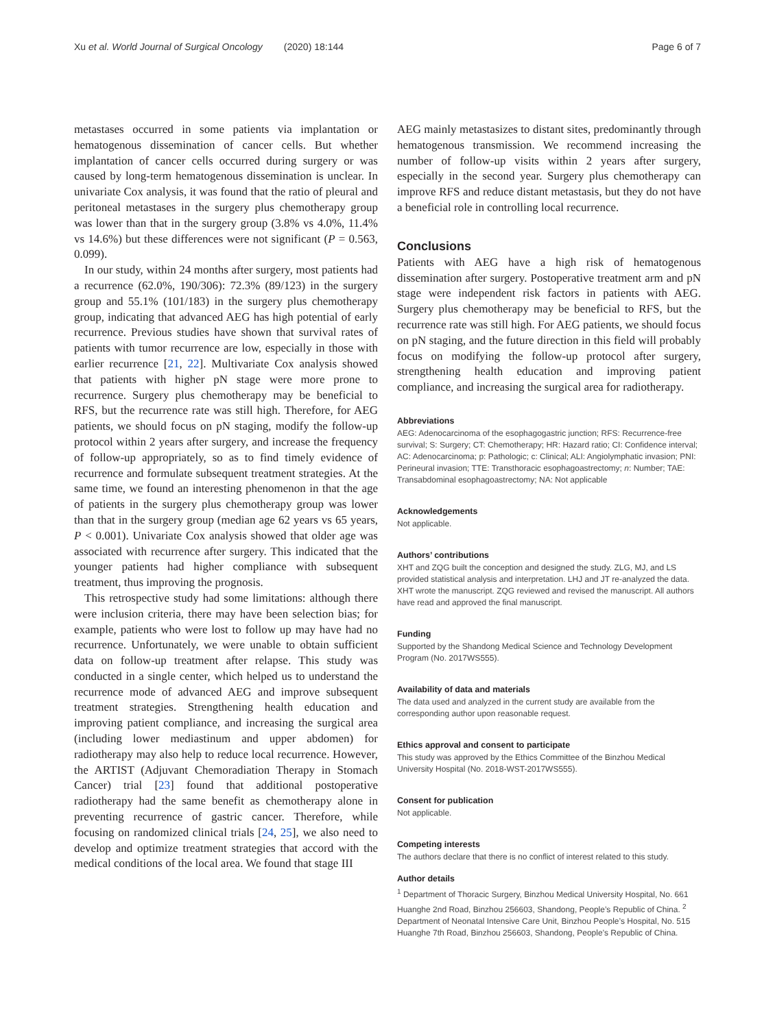Xu et al. World Journal of Surgical Oncology (2020) 18:144 Page 6 of 7
metastases occurred in some patients via implantation or hematogenous dissemination of cancer cells. But whether implantation of cancer cells occurred during surgery or was caused by long-term hematogenous dissemination is unclear. In univariate Cox analysis, it was found that the ratio of pleural and peritoneal metastases in the surgery plus chemotherapy group was lower than that in the surgery group (3.8% vs 4.0%, 11.4% vs 14.6%) but these differences were not significant (P = 0.563, 0.099).
In our study, within 24 months after surgery, most patients had a recurrence (62.0%, 190/306): 72.3% (89/123) in the surgery group and 55.1% (101/183) in the surgery plus chemotherapy group, indicating that advanced AEG has high potential of early recurrence. Previous studies have shown that survival rates of patients with tumor recurrence are low, especially in those with earlier recurrence [21, 22]. Multivariate Cox analysis showed that patients with higher pN stage were more prone to recurrence. Surgery plus chemotherapy may be beneficial to RFS, but the recurrence rate was still high. Therefore, for AEG patients, we should focus on pN staging, modify the follow-up protocol within 2 years after surgery, and increase the frequency of follow-up appropriately, so as to find timely evidence of recurrence and formulate subsequent treatment strategies. At the same time, we found an interesting phenomenon in that the age of patients in the surgery plus chemotherapy group was lower than that in the surgery group (median age 62 years vs 65 years, P < 0.001). Univariate Cox analysis showed that older age was associated with recurrence after surgery. This indicated that the younger patients had higher compliance with subsequent treatment, thus improving the prognosis.
This retrospective study had some limitations: although there were inclusion criteria, there may have been selection bias; for example, patients who were lost to follow up may have had no recurrence. Unfortunately, we were unable to obtain sufficient data on follow-up treatment after relapse. This study was conducted in a single center, which helped us to understand the recurrence mode of advanced AEG and improve subsequent treatment strategies. Strengthening health education and improving patient compliance, and increasing the surgical area (including lower mediastinum and upper abdomen) for radiotherapy may also help to reduce local recurrence. However, the ARTIST (Adjuvant Chemoradiation Therapy in Stomach Cancer) trial [23] found that additional postoperative radiotherapy had the same benefit as chemotherapy alone in preventing recurrence of gastric cancer. Therefore, while focusing on randomized clinical trials [24, 25], we also need to develop and optimize treatment strategies that accord with the medical conditions of the local area. We found that stage III
AEG mainly metastasizes to distant sites, predominantly through hematogenous transmission. We recommend increasing the number of follow-up visits within 2 years after surgery, especially in the second year. Surgery plus chemotherapy can improve RFS and reduce distant metastasis, but they do not have a beneficial role in controlling local recurrence.
Conclusions
Patients with AEG have a high risk of hematogenous dissemination after surgery. Postoperative treatment arm and pN stage were independent risk factors in patients with AEG. Surgery plus chemotherapy may be beneficial to RFS, but the recurrence rate was still high. For AEG patients, we should focus on pN staging, and the future direction in this field will probably focus on modifying the follow-up protocol after surgery, strengthening health education and improving patient compliance, and increasing the surgical area for radiotherapy.
Abbreviations
AEG: Adenocarcinoma of the esophagogastric junction; RFS: Recurrence-free survival; S: Surgery; CT: Chemotherapy; HR: Hazard ratio; CI: Confidence interval; AC: Adenocarcinoma; p: Pathologic; c: Clinical; ALI: Angiolymphatic invasion; PNI: Perineural invasion; TTE: Transthoracic esophagoastrectomy; n: Number; TAE: Transabdominal esophagoastrectomy; NA: Not applicable
Acknowledgements
Not applicable.
Authors’ contributions
XHT and ZQG built the conception and designed the study. ZLG, MJ, and LS provided statistical analysis and interpretation. LHJ and JT re-analyzed the data. XHT wrote the manuscript. ZQG reviewed and revised the manuscript. All authors have read and approved the final manuscript.
Funding
Supported by the Shandong Medical Science and Technology Development Program (No. 2017WS555).
Availability of data and materials
The data used and analyzed in the current study are available from the corresponding author upon reasonable request.
Ethics approval and consent to participate
This study was approved by the Ethics Committee of the Binzhou Medical University Hospital (No. 2018-WST-2017WS555).
Consent for publication
Not applicable.
Competing interests
The authors declare that there is no conflict of interest related to this study.
Author details
<sup>1</sup> Department of Thoracic Surgery, Binzhou Medical University Hospital, No. 661 Huanghe 2nd Road, Binzhou 256603, Shandong, People’s Republic of China. <sup>2</sup> Department of Neonatal Intensive Care Unit, Binzhou People’s Hospital, No. 515 Huanghe 7th Road, Binzhou 256603, Shandong, People’s Republic of China.